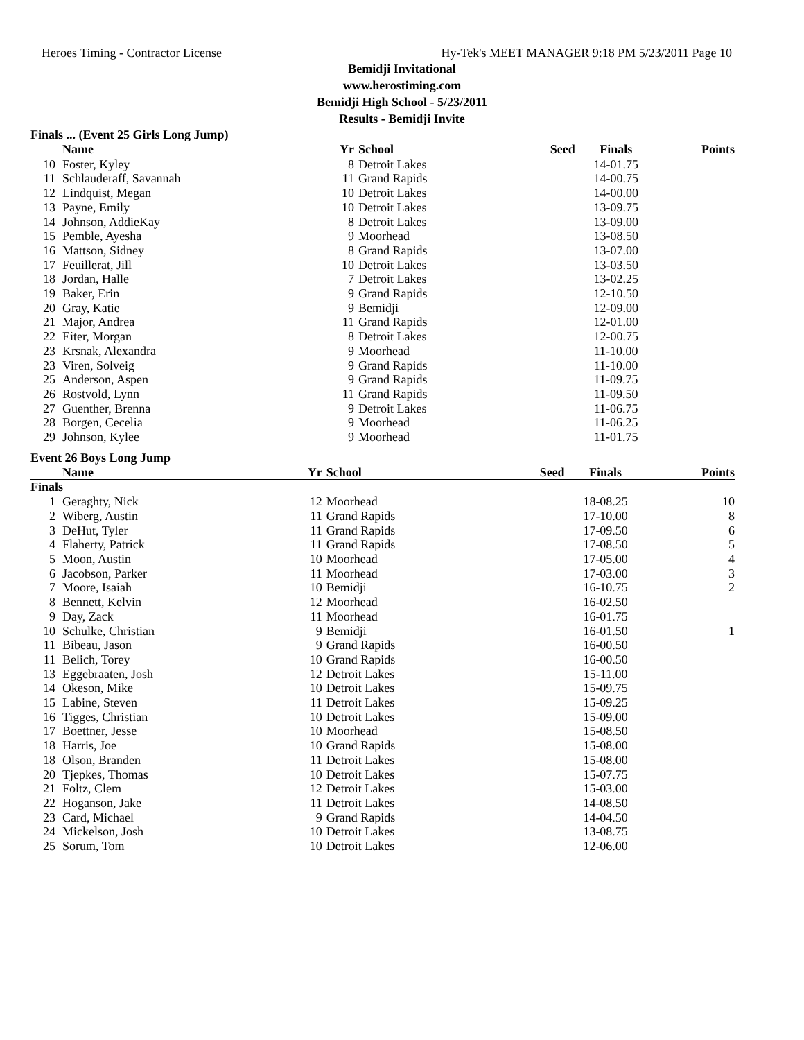Heroes Timing - Contractor License Hy-Tek's MEET MANAGER 9:18 PM 5/23/2011 Page 10
Bemidji Invitational
www.herostiming.com
Bemidji High School - 5/23/2011
Results - Bemidji Invite
Finals ... (Event 25 Girls Long Jump)
| | Name | Yr | School | Seed | Finals | Points |
| --- | --- | --- | --- | --- | --- | --- |
| 10 | Foster, Kyley | 8 | Detroit Lakes | | 14-01.75 | |
| 11 | Schlauderaff, Savannah | 11 | Grand Rapids | | 14-00.75 | |
| 12 | Lindquist, Megan | 10 | Detroit Lakes | | 14-00.00 | |
| 13 | Payne, Emily | 10 | Detroit Lakes | | 13-09.75 | |
| 14 | Johnson, AddieKay | 8 | Detroit Lakes | | 13-09.00 | |
| 15 | Pemble, Ayesha | 9 | Moorhead | | 13-08.50 | |
| 16 | Mattson, Sidney | 8 | Grand Rapids | | 13-07.00 | |
| 17 | Feuillerat, Jill | 10 | Detroit Lakes | | 13-03.50 | |
| 18 | Jordan, Halle | 7 | Detroit Lakes | | 13-02.25 | |
| 19 | Baker, Erin | 9 | Grand Rapids | | 12-10.50 | |
| 20 | Gray, Katie | 9 | Bemidji | | 12-09.00 | |
| 21 | Major, Andrea | 11 | Grand Rapids | | 12-01.00 | |
| 22 | Eiter, Morgan | 8 | Detroit Lakes | | 12-00.75 | |
| 23 | Krsnak, Alexandra | 9 | Moorhead | | 11-10.00 | |
| 23 | Viren, Solveig | 9 | Grand Rapids | | 11-10.00 | |
| 25 | Anderson, Aspen | 9 | Grand Rapids | | 11-09.75 | |
| 26 | Rostvold, Lynn | 11 | Grand Rapids | | 11-09.50 | |
| 27 | Guenther, Brenna | 9 | Detroit Lakes | | 11-06.75 | |
| 28 | Borgen, Cecelia | 9 | Moorhead | | 11-06.25 | |
| 29 | Johnson, Kylee | 9 | Moorhead | | 11-01.75 | |
Event 26 Boys Long Jump
| | Name | Yr | School | Seed | Finals | Points |
| --- | --- | --- | --- | --- | --- | --- |
| Finals | | | | | | |
| 1 | Geraghty, Nick | 12 | Moorhead | | 18-08.25 | 10 |
| 2 | Wiberg, Austin | 11 | Grand Rapids | | 17-10.00 | 8 |
| 3 | DeHut, Tyler | 11 | Grand Rapids | | 17-09.50 | 6 |
| 4 | Flaherty, Patrick | 11 | Grand Rapids | | 17-08.50 | 5 |
| 5 | Moon, Austin | 10 | Moorhead | | 17-05.00 | 4 |
| 6 | Jacobson, Parker | 11 | Moorhead | | 17-03.00 | 3 |
| 7 | Moore, Isaiah | 10 | Bemidji | | 16-10.75 | 2 |
| 8 | Bennett, Kelvin | 12 | Moorhead | | 16-02.50 | |
| 9 | Day, Zack | 11 | Moorhead | | 16-01.75 | |
| 10 | Schulke, Christian | 9 | Bemidji | | 16-01.50 | 1 |
| 11 | Bibeau, Jason | 9 | Grand Rapids | | 16-00.50 | |
| 11 | Belich, Torey | 10 | Grand Rapids | | 16-00.50 | |
| 13 | Eggebraaten, Josh | 12 | Detroit Lakes | | 15-11.00 | |
| 14 | Okeson, Mike | 10 | Detroit Lakes | | 15-09.75 | |
| 15 | Labine, Steven | 11 | Detroit Lakes | | 15-09.25 | |
| 16 | Tigges, Christian | 10 | Detroit Lakes | | 15-09.00 | |
| 17 | Boettner, Jesse | 10 | Moorhead | | 15-08.50 | |
| 18 | Harris, Joe | 10 | Grand Rapids | | 15-08.00 | |
| 18 | Olson, Branden | 11 | Detroit Lakes | | 15-08.00 | |
| 20 | Tjepkes, Thomas | 10 | Detroit Lakes | | 15-07.75 | |
| 21 | Foltz, Clem | 12 | Detroit Lakes | | 15-03.00 | |
| 22 | Hoganson, Jake | 11 | Detroit Lakes | | 14-08.50 | |
| 23 | Card, Michael | 9 | Grand Rapids | | 14-04.50 | |
| 24 | Mickelson, Josh | 10 | Detroit Lakes | | 13-08.75 | |
| 25 | Sorum, Tom | 10 | Detroit Lakes | | 12-06.00 | |